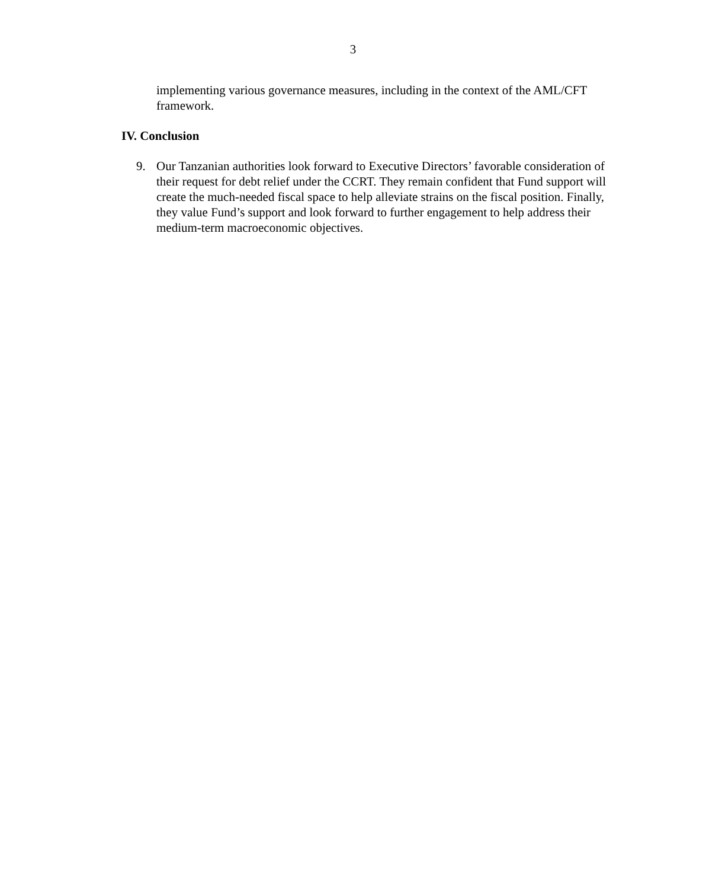3
implementing various governance measures, including in the context of the AML/CFT framework.
IV. Conclusion
9. Our Tanzanian authorities look forward to Executive Directors’ favorable consideration of their request for debt relief under the CCRT. They remain confident that Fund support will create the much-needed fiscal space to help alleviate strains on the fiscal position. Finally, they value Fund’s support and look forward to further engagement to help address their medium-term macroeconomic objectives.